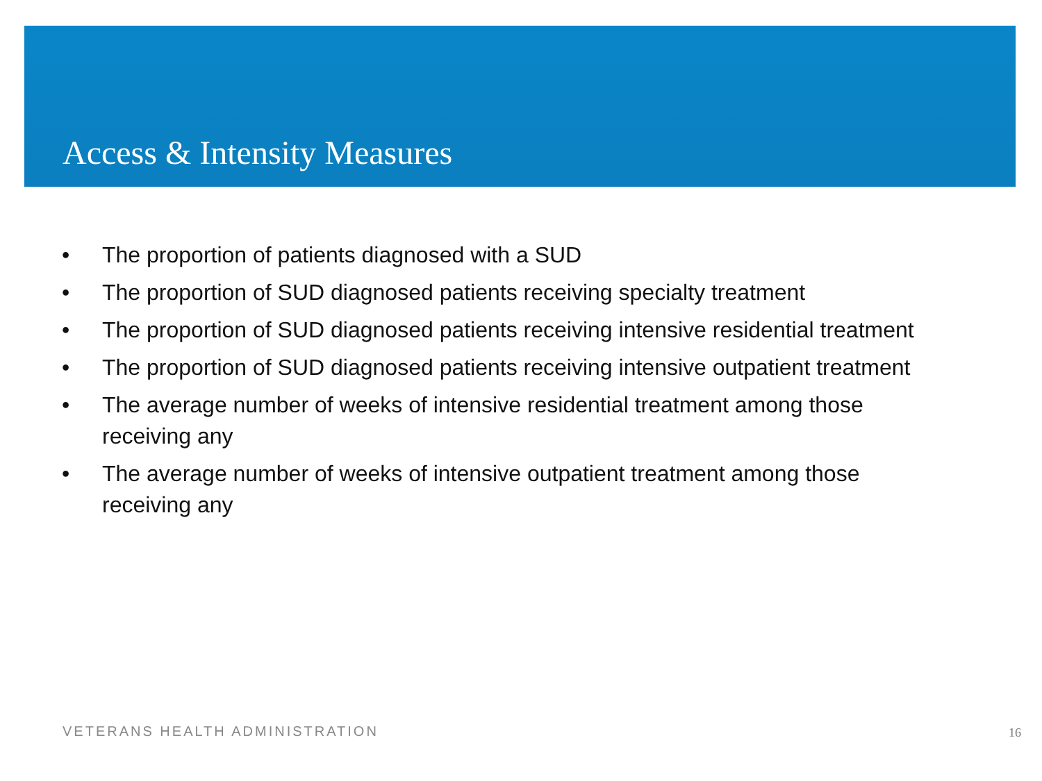Access & Intensity Measures
• The proportion of patients diagnosed with a SUD
• The proportion of SUD diagnosed patients receiving specialty treatment
• The proportion of SUD diagnosed patients receiving intensive residential treatment
• The proportion of SUD diagnosed patients receiving intensive outpatient treatment
• The average number of weeks of intensive residential treatment among those receiving any
• The average number of weeks of intensive outpatient treatment among those receiving any
VETERANS HEALTH ADMINISTRATION 16